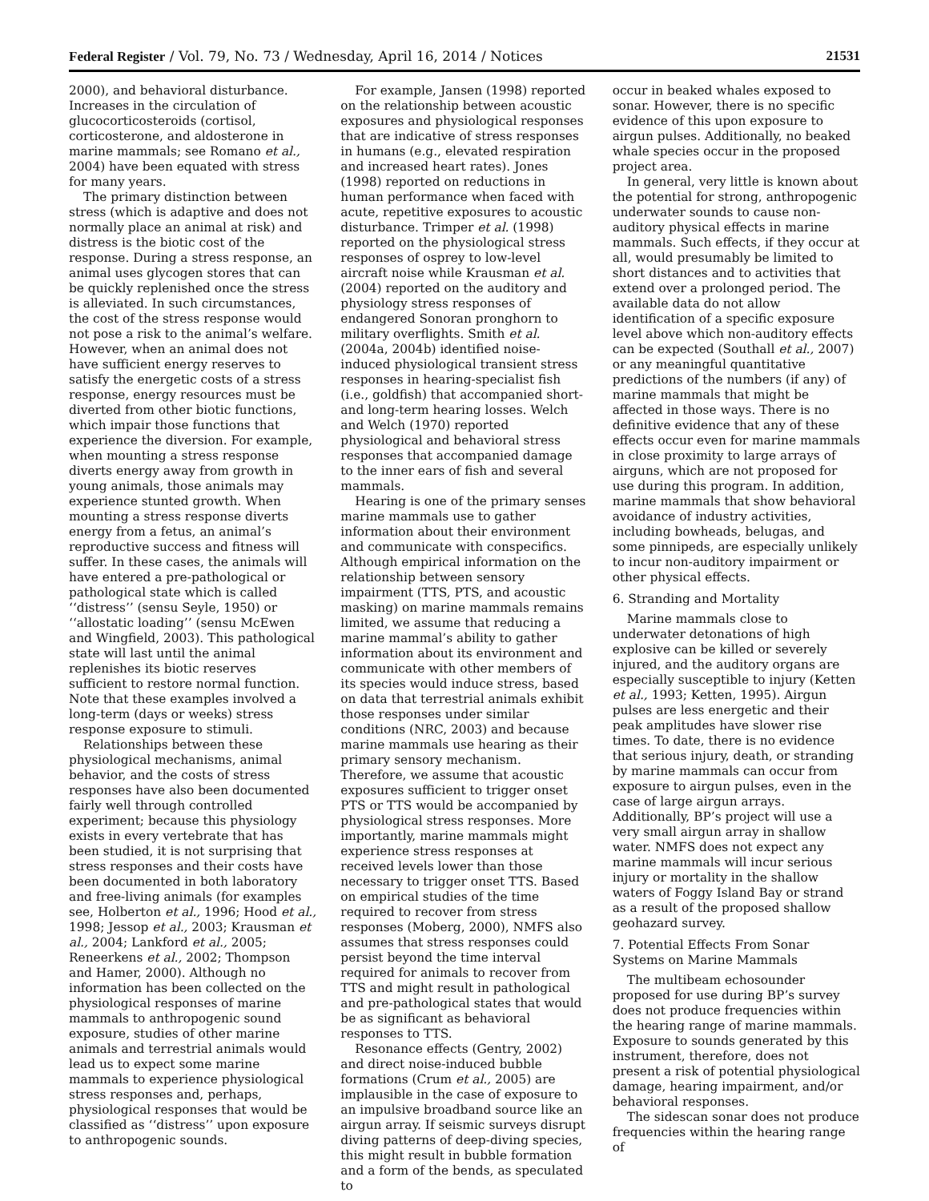Federal Register / Vol. 79, No. 73 / Wednesday, April 16, 2014 / Notices 21531
2000), and behavioral disturbance. Increases in the circulation of glucocorticosteroids (cortisol, corticosterone, and aldosterone in marine mammals; see Romano et al., 2004) have been equated with stress for many years.
The primary distinction between stress (which is adaptive and does not normally place an animal at risk) and distress is the biotic cost of the response. During a stress response, an animal uses glycogen stores that can be quickly replenished once the stress is alleviated. In such circumstances, the cost of the stress response would not pose a risk to the animal’s welfare. However, when an animal does not have sufficient energy reserves to satisfy the energetic costs of a stress response, energy resources must be diverted from other biotic functions, which impair those functions that experience the diversion. For example, when mounting a stress response diverts energy away from growth in young animals, those animals may experience stunted growth. When mounting a stress response diverts energy from a fetus, an animal’s reproductive success and fitness will suffer. In these cases, the animals will have entered a pre-pathological or pathological state which is called ‘‘distress’’ (sensu Seyle, 1950) or ‘‘allostatic loading’’ (sensu McEwen and Wingfield, 2003). This pathological state will last until the animal replenishes its biotic reserves sufficient to restore normal function. Note that these examples involved a long-term (days or weeks) stress response exposure to stimuli.
Relationships between these physiological mechanisms, animal behavior, and the costs of stress responses have also been documented fairly well through controlled experiment; because this physiology exists in every vertebrate that has been studied, it is not surprising that stress responses and their costs have been documented in both laboratory and free-living animals (for examples see, Holberton et al., 1996; Hood et al., 1998; Jessop et al., 2003; Krausman et al., 2004; Lankford et al., 2005; Reneerkens et al., 2002; Thompson and Hamer, 2000). Although no information has been collected on the physiological responses of marine mammals to anthropogenic sound exposure, studies of other marine animals and terrestrial animals would lead us to expect some marine mammals to experience physiological stress responses and, perhaps, physiological responses that would be classified as ‘‘distress’’ upon exposure to anthropogenic sounds.
For example, Jansen (1998) reported on the relationship between acoustic exposures and physiological responses that are indicative of stress responses in humans (e.g., elevated respiration and increased heart rates). Jones (1998) reported on reductions in human performance when faced with acute, repetitive exposures to acoustic disturbance. Trimper et al. (1998) reported on the physiological stress responses of osprey to low-level aircraft noise while Krausman et al. (2004) reported on the auditory and physiology stress responses of endangered Sonoran pronghorn to military overflights. Smith et al. (2004a, 2004b) identified noise-induced physiological transient stress responses in hearing-specialist fish (i.e., goldfish) that accompanied short- and long-term hearing losses. Welch and Welch (1970) reported physiological and behavioral stress responses that accompanied damage to the inner ears of fish and several mammals.
Hearing is one of the primary senses marine mammals use to gather information about their environment and communicate with conspecifics. Although empirical information on the relationship between sensory impairment (TTS, PTS, and acoustic masking) on marine mammals remains limited, we assume that reducing a marine mammal’s ability to gather information about its environment and communicate with other members of its species would induce stress, based on data that terrestrial animals exhibit those responses under similar conditions (NRC, 2003) and because marine mammals use hearing as their primary sensory mechanism. Therefore, we assume that acoustic exposures sufficient to trigger onset PTS or TTS would be accompanied by physiological stress responses. More importantly, marine mammals might experience stress responses at received levels lower than those necessary to trigger onset TTS. Based on empirical studies of the time required to recover from stress responses (Moberg, 2000), NMFS also assumes that stress responses could persist beyond the time interval required for animals to recover from TTS and might result in pathological and pre-pathological states that would be as significant as behavioral responses to TTS.
Resonance effects (Gentry, 2002) and direct noise-induced bubble formations (Crum et al., 2005) are implausible in the case of exposure to an impulsive broadband source like an airgun array. If seismic surveys disrupt diving patterns of deep-diving species, this might result in bubble formation and a form of the bends, as speculated to
occur in beaked whales exposed to sonar. However, there is no specific evidence of this upon exposure to airgun pulses. Additionally, no beaked whale species occur in the proposed project area.
In general, very little is known about the potential for strong, anthropogenic underwater sounds to cause non-auditory physical effects in marine mammals. Such effects, if they occur at all, would presumably be limited to short distances and to activities that extend over a prolonged period. The available data do not allow identification of a specific exposure level above which non-auditory effects can be expected (Southall et al., 2007) or any meaningful quantitative predictions of the numbers (if any) of marine mammals that might be affected in those ways. There is no definitive evidence that any of these effects occur even for marine mammals in close proximity to large arrays of airguns, which are not proposed for use during this program. In addition, marine mammals that show behavioral avoidance of industry activities, including bowheads, belugas, and some pinnipeds, are especially unlikely to incur non-auditory impairment or other physical effects.
6. Stranding and Mortality
Marine mammals close to underwater detonations of high explosive can be killed or severely injured, and the auditory organs are especially susceptible to injury (Ketten et al., 1993; Ketten, 1995). Airgun pulses are less energetic and their peak amplitudes have slower rise times. To date, there is no evidence that serious injury, death, or stranding by marine mammals can occur from exposure to airgun pulses, even in the case of large airgun arrays. Additionally, BP’s project will use a very small airgun array in shallow water. NMFS does not expect any marine mammals will incur serious injury or mortality in the shallow waters of Foggy Island Bay or strand as a result of the proposed shallow geohazard survey.
7. Potential Effects From Sonar Systems on Marine Mammals
The multibeam echosounder proposed for use during BP’s survey does not produce frequencies within the hearing range of marine mammals. Exposure to sounds generated by this instrument, therefore, does not present a risk of potential physiological damage, hearing impairment, and/or behavioral responses.
The sidescan sonar does not produce frequencies within the hearing range of